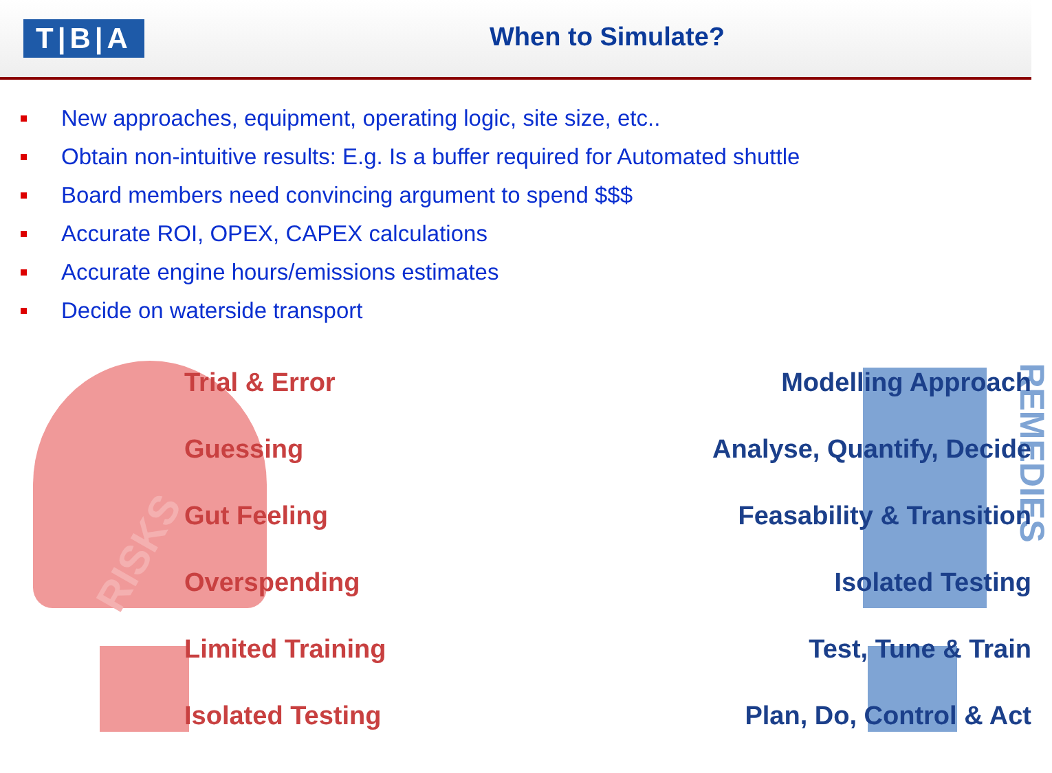T|B|A
When to Simulate?
New approaches, equipment, operating logic, site size, etc..
Obtain non-intuitive results: E.g. Is a buffer required for Automated shuttle
Board members need convincing argument to spend $$$
Accurate ROI, OPEX, CAPEX calculations
Accurate engine hours/emissions estimates
Decide on waterside transport
RISKS
REMEDIES
Trial & Error
Guessing
Gut Feeling
Overspending
Limited Training
Isolated Testing
Modelling Approach
Analyse, Quantify, Decide
Feasability & Transition
Isolated Testing
Test, Tune & Train
Plan, Do, Control & Act